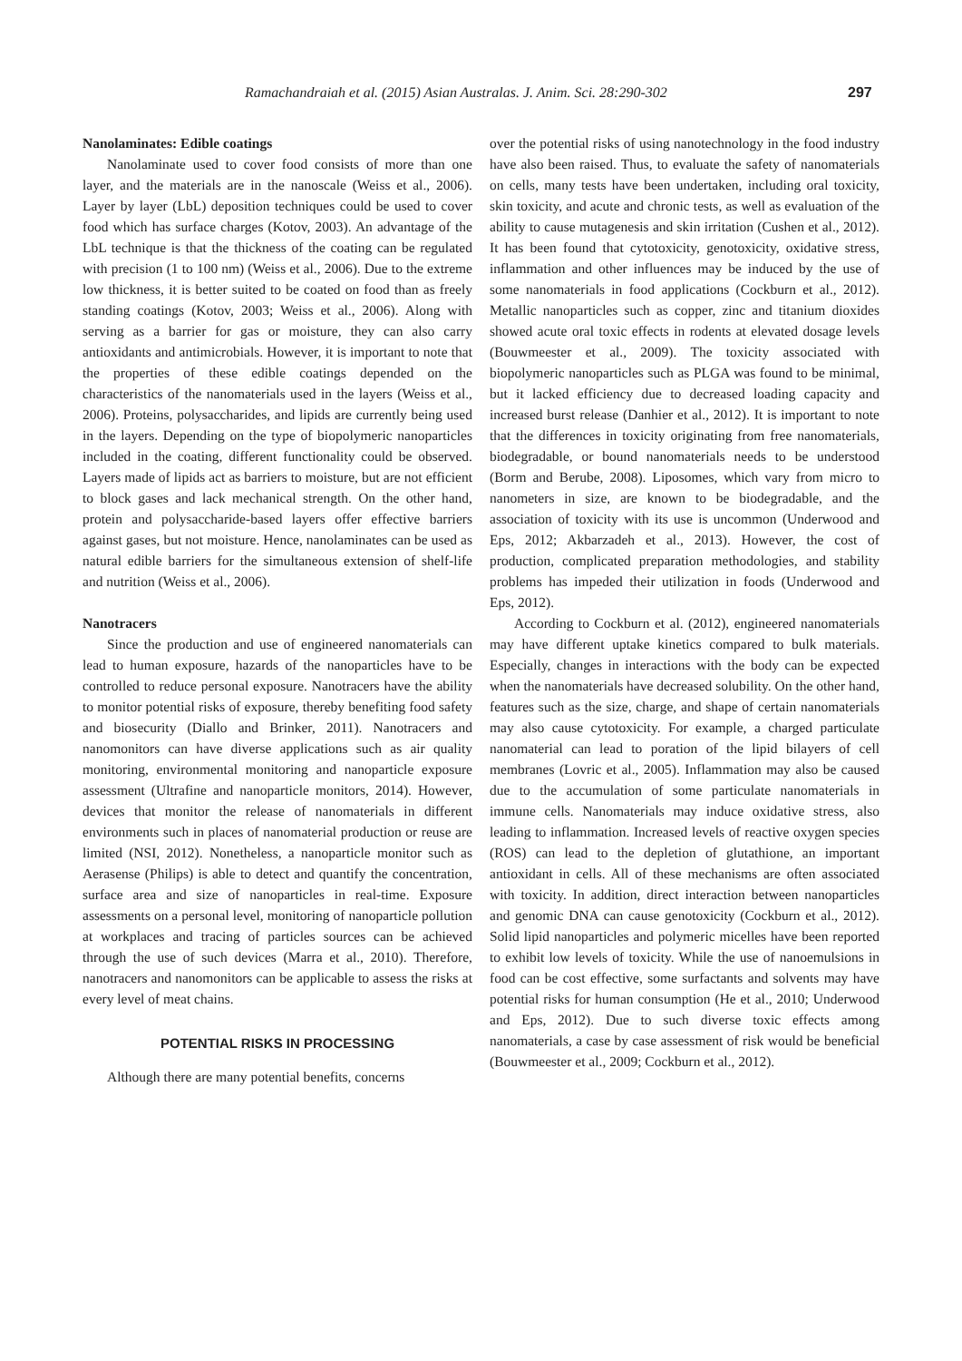Ramachandraiah et al. (2015) Asian Australas. J. Anim. Sci. 28:290-302 297
Nanolaminates: Edible coatings
Nanolaminate used to cover food consists of more than one layer, and the materials are in the nanoscale (Weiss et al., 2006). Layer by layer (LbL) deposition techniques could be used to cover food which has surface charges (Kotov, 2003). An advantage of the LbL technique is that the thickness of the coating can be regulated with precision (1 to 100 nm) (Weiss et al., 2006). Due to the extreme low thickness, it is better suited to be coated on food than as freely standing coatings (Kotov, 2003; Weiss et al., 2006). Along with serving as a barrier for gas or moisture, they can also carry antioxidants and antimicrobials. However, it is important to note that the properties of these edible coatings depended on the characteristics of the nanomaterials used in the layers (Weiss et al., 2006). Proteins, polysaccharides, and lipids are currently being used in the layers. Depending on the type of biopolymeric nanoparticles included in the coating, different functionality could be observed. Layers made of lipids act as barriers to moisture, but are not efficient to block gases and lack mechanical strength. On the other hand, protein and polysaccharide-based layers offer effective barriers against gases, but not moisture. Hence, nanolaminates can be used as natural edible barriers for the simultaneous extension of shelf-life and nutrition (Weiss et al., 2006).
Nanotracers
Since the production and use of engineered nanomaterials can lead to human exposure, hazards of the nanoparticles have to be controlled to reduce personal exposure. Nanotracers have the ability to monitor potential risks of exposure, thereby benefiting food safety and biosecurity (Diallo and Brinker, 2011). Nanotracers and nanomonitors can have diverse applications such as air quality monitoring, environmental monitoring and nanoparticle exposure assessment (Ultrafine and nanoparticle monitors, 2014). However, devices that monitor the release of nanomaterials in different environments such in places of nanomaterial production or reuse are limited (NSI, 2012). Nonetheless, a nanoparticle monitor such as Aerasense (Philips) is able to detect and quantify the concentration, surface area and size of nanoparticles in real-time. Exposure assessments on a personal level, monitoring of nanoparticle pollution at workplaces and tracing of particles sources can be achieved through the use of such devices (Marra et al., 2010). Therefore, nanotracers and nanomonitors can be applicable to assess the risks at every level of meat chains.
POTENTIAL RISKS IN PROCESSING
Although there are many potential benefits, concerns
over the potential risks of using nanotechnology in the food industry have also been raised. Thus, to evaluate the safety of nanomaterials on cells, many tests have been undertaken, including oral toxicity, skin toxicity, and acute and chronic tests, as well as evaluation of the ability to cause mutagenesis and skin irritation (Cushen et al., 2012). It has been found that cytotoxicity, genotoxicity, oxidative stress, inflammation and other influences may be induced by the use of some nanomaterials in food applications (Cockburn et al., 2012). Metallic nanoparticles such as copper, zinc and titanium dioxides showed acute oral toxic effects in rodents at elevated dosage levels (Bouwmeester et al., 2009). The toxicity associated with biopolymeric nanoparticles such as PLGA was found to be minimal, but it lacked efficiency due to decreased loading capacity and increased burst release (Danhier et al., 2012). It is important to note that the differences in toxicity originating from free nanomaterials, biodegradable, or bound nanomaterials needs to be understood (Borm and Berube, 2008). Liposomes, which vary from micro to nanometers in size, are known to be biodegradable, and the association of toxicity with its use is uncommon (Underwood and Eps, 2012; Akbarzadeh et al., 2013). However, the cost of production, complicated preparation methodologies, and stability problems has impeded their utilization in foods (Underwood and Eps, 2012).
According to Cockburn et al. (2012), engineered nanomaterials may have different uptake kinetics compared to bulk materials. Especially, changes in interactions with the body can be expected when the nanomaterials have decreased solubility. On the other hand, features such as the size, charge, and shape of certain nanomaterials may also cause cytotoxicity. For example, a charged particulate nanomaterial can lead to poration of the lipid bilayers of cell membranes (Lovric et al., 2005). Inflammation may also be caused due to the accumulation of some particulate nanomaterials in immune cells. Nanomaterials may induce oxidative stress, also leading to inflammation. Increased levels of reactive oxygen species (ROS) can lead to the depletion of glutathione, an important antioxidant in cells. All of these mechanisms are often associated with toxicity. In addition, direct interaction between nanoparticles and genomic DNA can cause genotoxicity (Cockburn et al., 2012). Solid lipid nanoparticles and polymeric micelles have been reported to exhibit low levels of toxicity. While the use of nanoemulsions in food can be cost effective, some surfactants and solvents may have potential risks for human consumption (He et al., 2010; Underwood and Eps, 2012). Due to such diverse toxic effects among nanomaterials, a case by case assessment of risk would be beneficial (Bouwmeester et al., 2009; Cockburn et al., 2012).